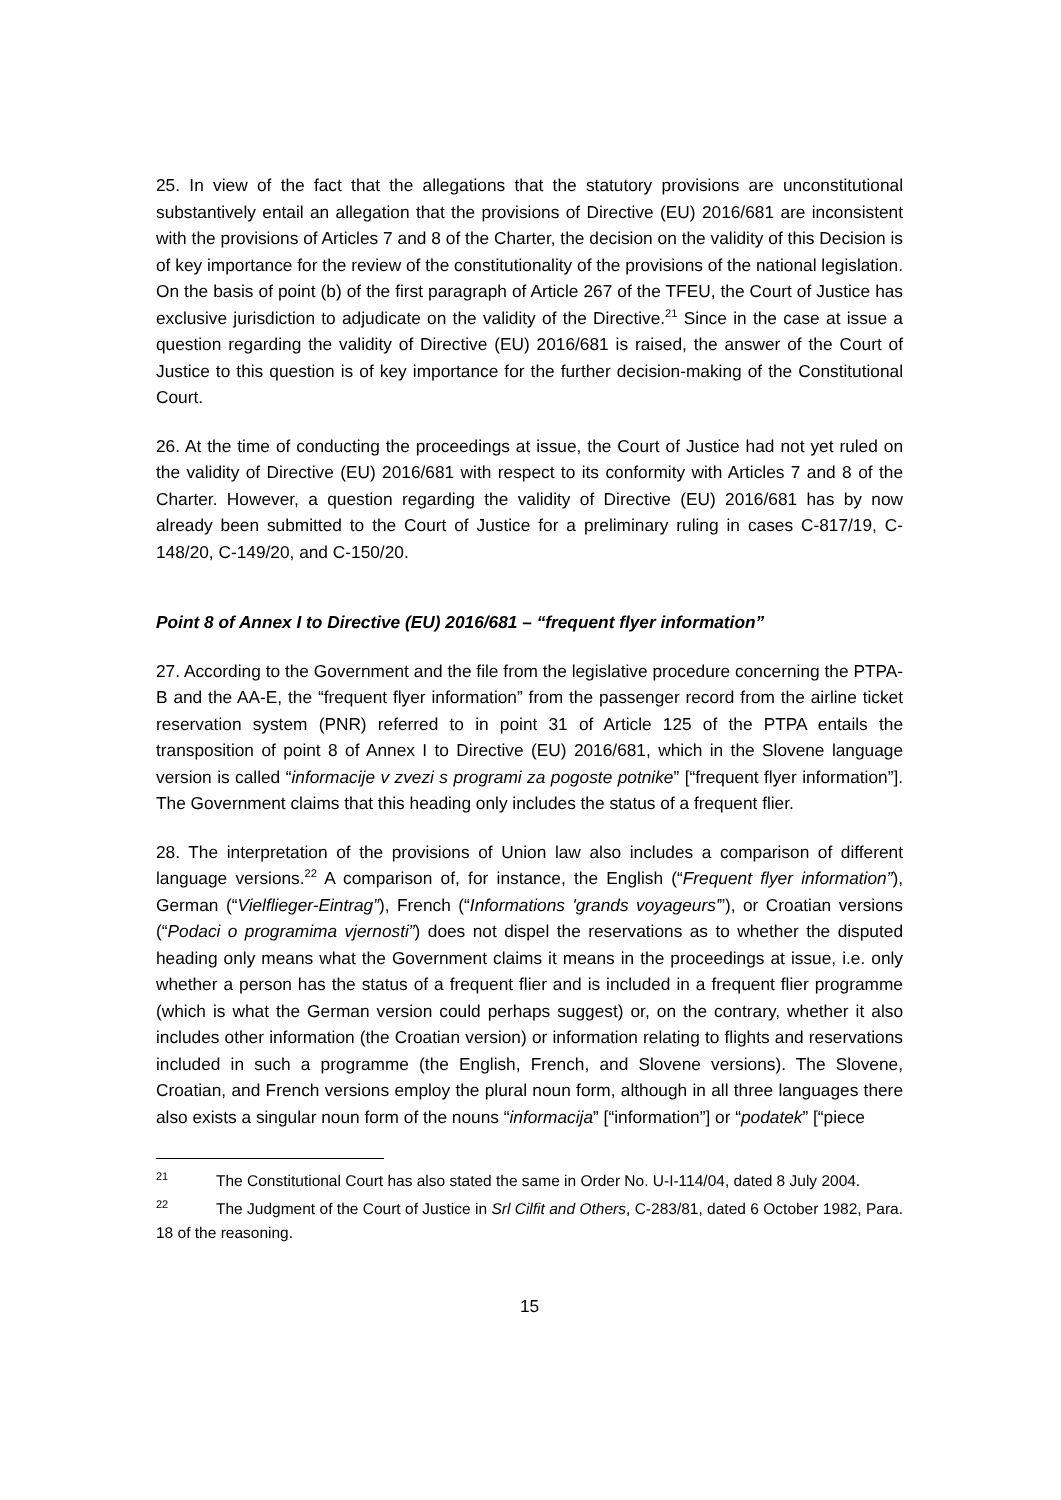25. In view of the fact that the allegations that the statutory provisions are unconstitutional substantively entail an allegation that the provisions of Directive (EU) 2016/681 are inconsistent with the provisions of Articles 7 and 8 of the Charter, the decision on the validity of this Decision is of key importance for the review of the constitutionality of the provisions of the national legislation. On the basis of point (b) of the first paragraph of Article 267 of the TFEU, the Court of Justice has exclusive jurisdiction to adjudicate on the validity of the Directive.<sup>21</sup> Since in the case at issue a question regarding the validity of Directive (EU) 2016/681 is raised, the answer of the Court of Justice to this question is of key importance for the further decision-making of the Constitutional Court.
26. At the time of conducting the proceedings at issue, the Court of Justice had not yet ruled on the validity of Directive (EU) 2016/681 with respect to its conformity with Articles 7 and 8 of the Charter. However, a question regarding the validity of Directive (EU) 2016/681 has by now already been submitted to the Court of Justice for a preliminary ruling in cases C-817/19, C-148/20, C-149/20, and C-150/20.
Point 8 of Annex I to Directive (EU) 2016/681 – “frequent flyer information”
27. According to the Government and the file from the legislative procedure concerning the PTPA-B and the AA-E, the “frequent flyer information” from the passenger record from the airline ticket reservation system (PNR) referred to in point 31 of Article 125 of the PTPA entails the transposition of point 8 of Annex I to Directive (EU) 2016/681, which in the Slovene language version is called “informacije v zvezi s programi za pogoste potnike” [“frequent flyer information”]. The Government claims that this heading only includes the status of a frequent flier.
28. The interpretation of the provisions of Union law also includes a comparison of different language versions.<sup>22</sup> A comparison of, for instance, the English (“Frequent flyer information”), German (“Vielflieger-Eintrag”), French (“Informations 'grands voyageurs'”), or Croatian versions (“Podaci o programima vjernosti”) does not dispel the reservations as to whether the disputed heading only means what the Government claims it means in the proceedings at issue, i.e. only whether a person has the status of a frequent flier and is included in a frequent flier programme (which is what the German version could perhaps suggest) or, on the contrary, whether it also includes other information (the Croatian version) or information relating to flights and reservations included in such a programme (the English, French, and Slovene versions). The Slovene, Croatian, and French versions employ the plural noun form, although in all three languages there also exists a singular noun form of the nouns “informacija” [“information”] or “podatek” [“piece
<sup>21</sup> The Constitutional Court has also stated the same in Order No. U-I-114/04, dated 8 July 2004.
<sup>22</sup> The Judgment of the Court of Justice in Srl Cilfit and Others, C-283/81, dated 6 October 1982, Para. 18 of the reasoning.
15